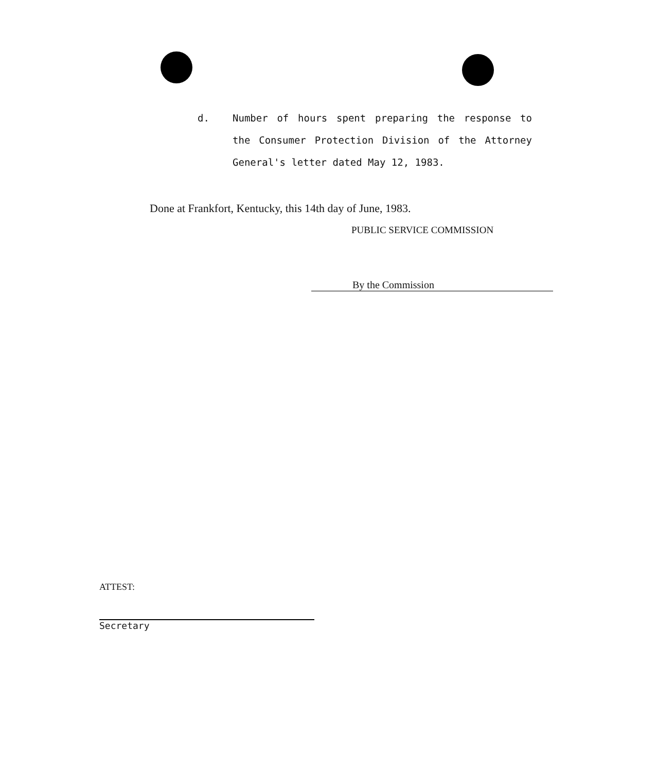d.
Number of hours spent preparing the response to the Consumer Protection Division of the Attorney General's letter dated May 12, 1983.
Done at Frankfort, Kentucky, this 14th day of June, 1983.
PUBLIC SERVICE COMMISSION
By the Commission
ATTEST:
Secretary